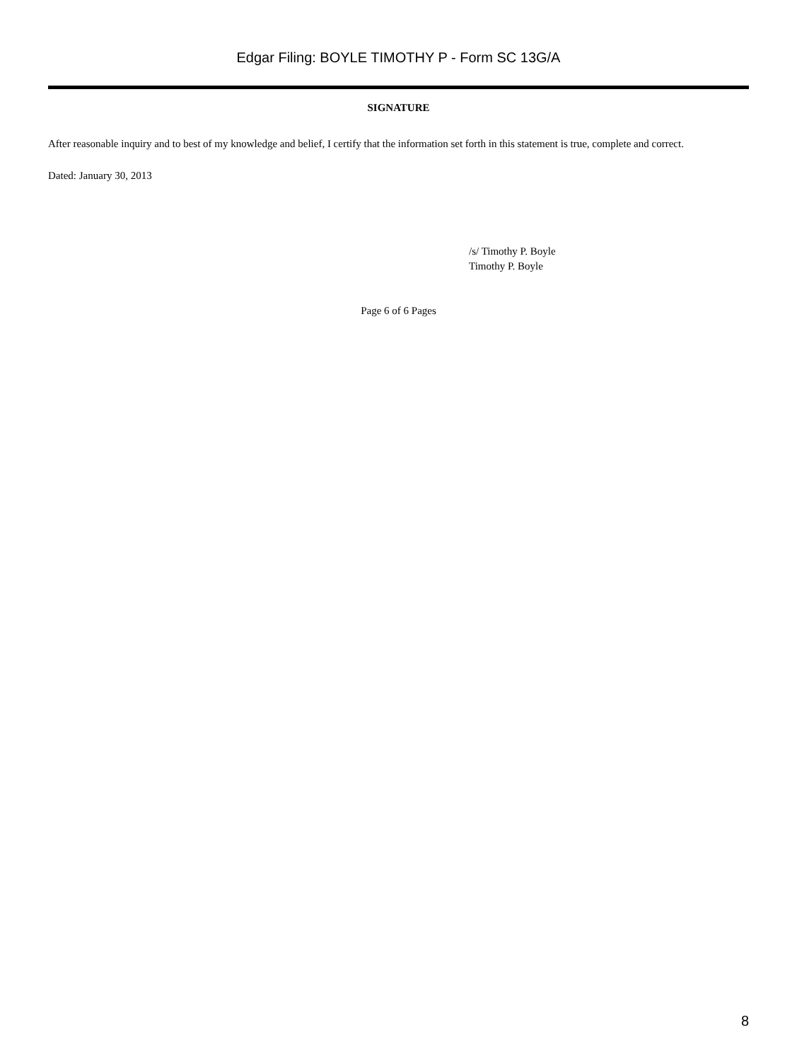Edgar Filing: BOYLE TIMOTHY P - Form SC 13G/A
SIGNATURE
After reasonable inquiry and to best of my knowledge and belief, I certify that the information set forth in this statement is true, complete and correct.
Dated: January 30, 2013
/s/ Timothy P. Boyle
Timothy P. Boyle
Page 6 of 6 Pages
8